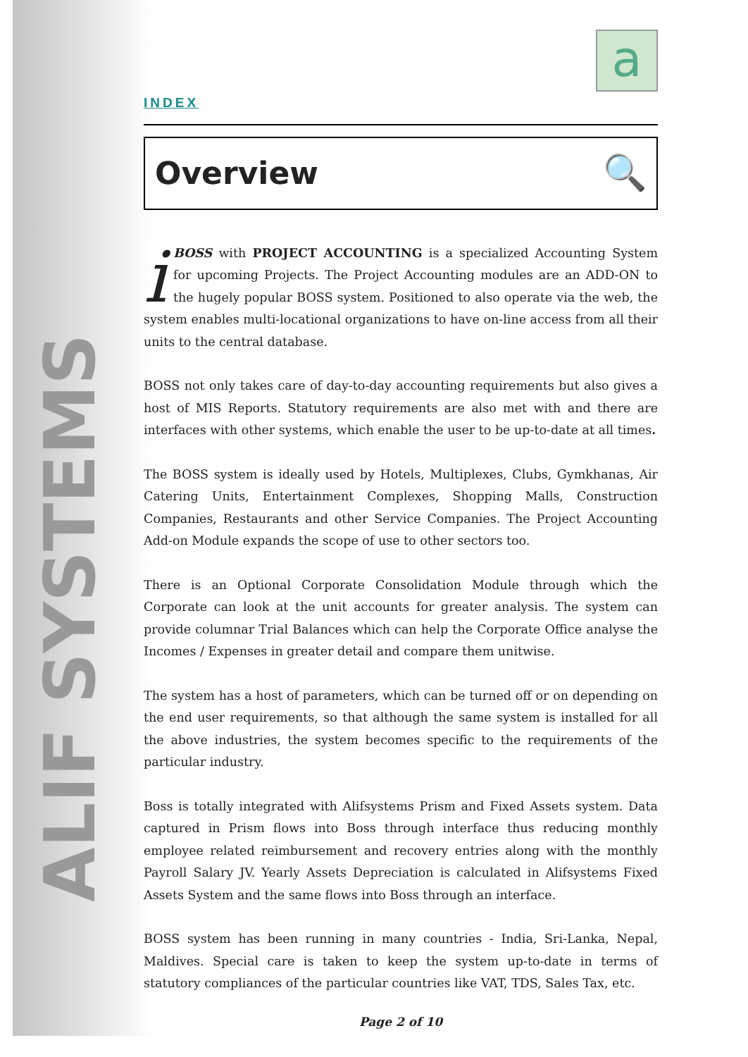ALIF SYSTEMS
a
INDEX
Overview 🔍
iBOSS with PROJECT ACCOUNTING is a specialized Accounting System for upcoming Projects. The Project Accounting modules are an ADD-ON to the hugely popular BOSS system. Positioned to also operate via the web, the system enables multi-locational organizations to have on-line access from all their units to the central database.
BOSS not only takes care of day-to-day accounting requirements but also gives a host of MIS Reports. Statutory requirements are also met with and there are interfaces with other systems, which enable the user to be up-to-date at all times.
The BOSS system is ideally used by Hotels, Multiplexes, Clubs, Gymkhanas, Air Catering Units, Entertainment Complexes, Shopping Malls, Construction Companies, Restaurants and other Service Companies. The Project Accounting Add-on Module expands the scope of use to other sectors too.
There is an Optional Corporate Consolidation Module through which the Corporate can look at the unit accounts for greater analysis. The system can provide columnar Trial Balances which can help the Corporate Office analyse the Incomes / Expenses in greater detail and compare them unitwise.
The system has a host of parameters, which can be turned off or on depending on the end user requirements, so that although the same system is installed for all the above industries, the system becomes specific to the requirements of the particular industry.
Boss is totally integrated with Alifsystems Prism and Fixed Assets system. Data captured in Prism flows into Boss through interface thus reducing monthly employee related reimbursement and recovery entries along with the monthly Payroll Salary JV. Yearly Assets Depreciation is calculated in Alifsystems Fixed Assets System and the same flows into Boss through an interface.
BOSS system has been running in many countries - India, Sri-Lanka, Nepal, Maldives. Special care is taken to keep the system up-to-date in terms of statutory compliances of the particular countries like VAT, TDS, Sales Tax, etc.
Page 2 of 10